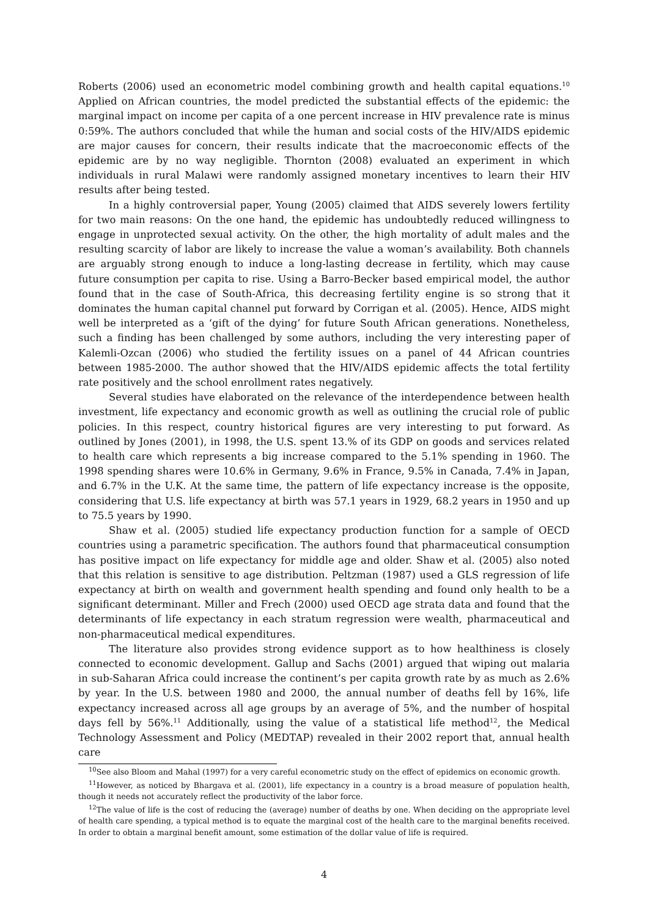Roberts (2006) used an econometric model combining growth and health capital equations.<sup>10</sup> Applied on African countries, the model predicted the substantial effects of the epidemic: the marginal impact on income per capita of a one percent increase in HIV prevalence rate is minus 0:59%. The authors concluded that while the human and social costs of the HIV/AIDS epidemic are major causes for concern, their results indicate that the macroeconomic effects of the epidemic are by no way negligible. Thornton (2008) evaluated an experiment in which individuals in rural Malawi were randomly assigned monetary incentives to learn their HIV results after being tested.
In a highly controversial paper, Young (2005) claimed that AIDS severely lowers fertility for two main reasons: On the one hand, the epidemic has undoubtedly reduced willingness to engage in unprotected sexual activity. On the other, the high mortality of adult males and the resulting scarcity of labor are likely to increase the value a woman’s availability. Both channels are arguably strong enough to induce a long-lasting decrease in fertility, which may cause future consumption per capita to rise. Using a Barro-Becker based empirical model, the author found that in the case of South-Africa, this decreasing fertility engine is so strong that it dominates the human capital channel put forward by Corrigan et al. (2005). Hence, AIDS might well be interpreted as a ‘gift of the dying’ for future South African generations. Nonetheless, such a finding has been challenged by some authors, including the very interesting paper of Kalemli-Ozcan (2006) who studied the fertility issues on a panel of 44 African countries between 1985-2000. The author showed that the HIV/AIDS epidemic affects the total fertility rate positively and the school enrollment rates negatively.
Several studies have elaborated on the relevance of the interdependence between health investment, life expectancy and economic growth as well as outlining the crucial role of public policies. In this respect, country historical figures are very interesting to put forward. As outlined by Jones (2001), in 1998, the U.S. spent 13.% of its GDP on goods and services related to health care which represents a big increase compared to the 5.1% spending in 1960. The 1998 spending shares were 10.6% in Germany, 9.6% in France, 9.5% in Canada, 7.4% in Japan, and 6.7% in the U.K. At the same time, the pattern of life expectancy increase is the opposite, considering that U.S. life expectancy at birth was 57.1 years in 1929, 68.2 years in 1950 and up to 75.5 years by 1990.
Shaw et al. (2005) studied life expectancy production function for a sample of OECD countries using a parametric specification. The authors found that pharmaceutical consumption has positive impact on life expectancy for middle age and older. Shaw et al. (2005) also noted that this relation is sensitive to age distribution. Peltzman (1987) used a GLS regression of life expectancy at birth on wealth and government health spending and found only health to be a significant determinant. Miller and Frech (2000) used OECD age strata data and found that the determinants of life expectancy in each stratum regression were wealth, pharmaceutical and non-pharmaceutical medical expenditures.
The literature also provides strong evidence support as to how healthiness is closely connected to economic development. Gallup and Sachs (2001) argued that wiping out malaria in sub-Saharan Africa could increase the continent’s per capita growth rate by as much as 2.6% by year. In the U.S. between 1980 and 2000, the annual number of deaths fell by 16%, life expectancy increased across all age groups by an average of 5%, and the number of hospital days fell by 56%.<sup>11</sup> Additionally, using the value of a statistical life method<sup>12</sup>, the Medical Technology Assessment and Policy (MEDTAP) revealed in their 2002 report that, annual health care
<sup>10</sup> See also Bloom and Mahal (1997) for a very careful econometric study on the effect of epidemics on economic growth.
<sup>11</sup> However, as noticed by Bhargava et al. (2001), life expectancy in a country is a broad measure of population health, though it needs not accurately reflect the productivity of the labor force.
<sup>12</sup> The value of life is the cost of reducing the (average) number of deaths by one. When deciding on the appropriate level of health care spending, a typical method is to equate the marginal cost of the health care to the marginal benefits received. In order to obtain a marginal benefit amount, some estimation of the dollar value of life is required.
4